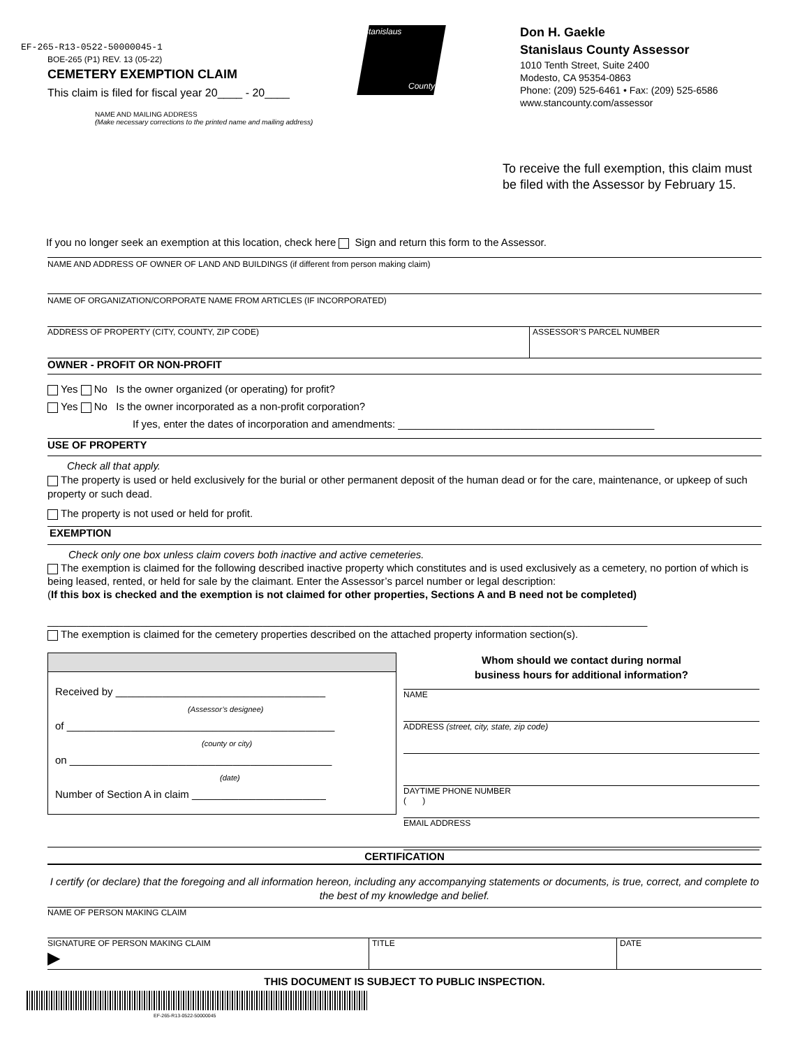EF-265-R13-0522-50000045-1
BOE-265 (P1) REV. 13 (05-22)
CEMETERY EXEMPTION CLAIM
This claim is filed for fiscal year 20____ - 20____
Stanislaus
County
Don H. Gaekle
Stanislaus County Assessor
1010 Tenth Street, Suite 2400
Modesto, CA 95354-0863
Phone: (209) 525-6461 • Fax: (209) 525-6586
www.stancounty.com/assessor
NAME AND MAILING ADDRESS
(Make necessary corrections to the printed name and mailing address)
To receive the full exemption, this claim must
be filed with the Assessor by February 15.
If you no longer seek an exemption at this location, check here Sign and return this form to the Assessor.
NAME AND ADDRESS OF OWNER OF LAND AND BUILDINGS (if different from person making claim)
NAME OF ORGANIZATION/CORPORATE NAME FROM ARTICLES (IF INCORPORATED)
ADDRESS OF PROPERTY (CITY, COUNTY, ZIP CODE) ASSESSOR’S PARCEL NUMBER
OWNER - PROFIT OR NON-PROFIT
Yes No Is the owner organized (or operating) for profit?
Yes No Is the owner incorporated as a non-profit corporation?
If yes, enter the dates of incorporation and amendments: ____________________________________________
USE OF PROPERTY
Check all that apply.
The property is used or held exclusively for the burial or other permanent deposit of the human dead or for the care, maintenance, or upkeep of such property or such dead.
The property is not used or held for profit.
EXEMPTION
Check only one box unless claim covers both inactive and active cemeteries.
The exemption is claimed for the following described inactive property which constitutes and is used exclusively as a cemetery, no portion of which is being leased, rented, or held for sale by the claimant. Enter the Assessor’s parcel number or legal description:
(If this box is checked and the exemption is not claimed for other properties, Sections A and B need not be completed)
_______________________________________________________________________________________________________
The exemption is claimed for the cemetery properties described on the attached property information section(s).
Received by ____________________________________
(Assessor’s designee)
of ______________________________________________
(county or city)
on _____________________________________________
(date)
Number of Section A in claim _______________________
Whom should we contact during normal
business hours for additional information?
NAME
ADDRESS (street, city, state, zip code)
DAYTIME PHONE NUMBER
( )
EMAIL ADDRESS
CERTIFICATION
I certify (or declare) that the foregoing and all information hereon, including any accompanying statements or documents, is true, correct, and complete to the best of my knowledge and belief.
NAME OF PERSON MAKING CLAIM
SIGNATURE OF PERSON MAKING CLAIM
▶ TITLE DATE
THIS DOCUMENT IS SUBJECT TO PUBLIC INSPECTION.
EF-265-R13-0522-50000045